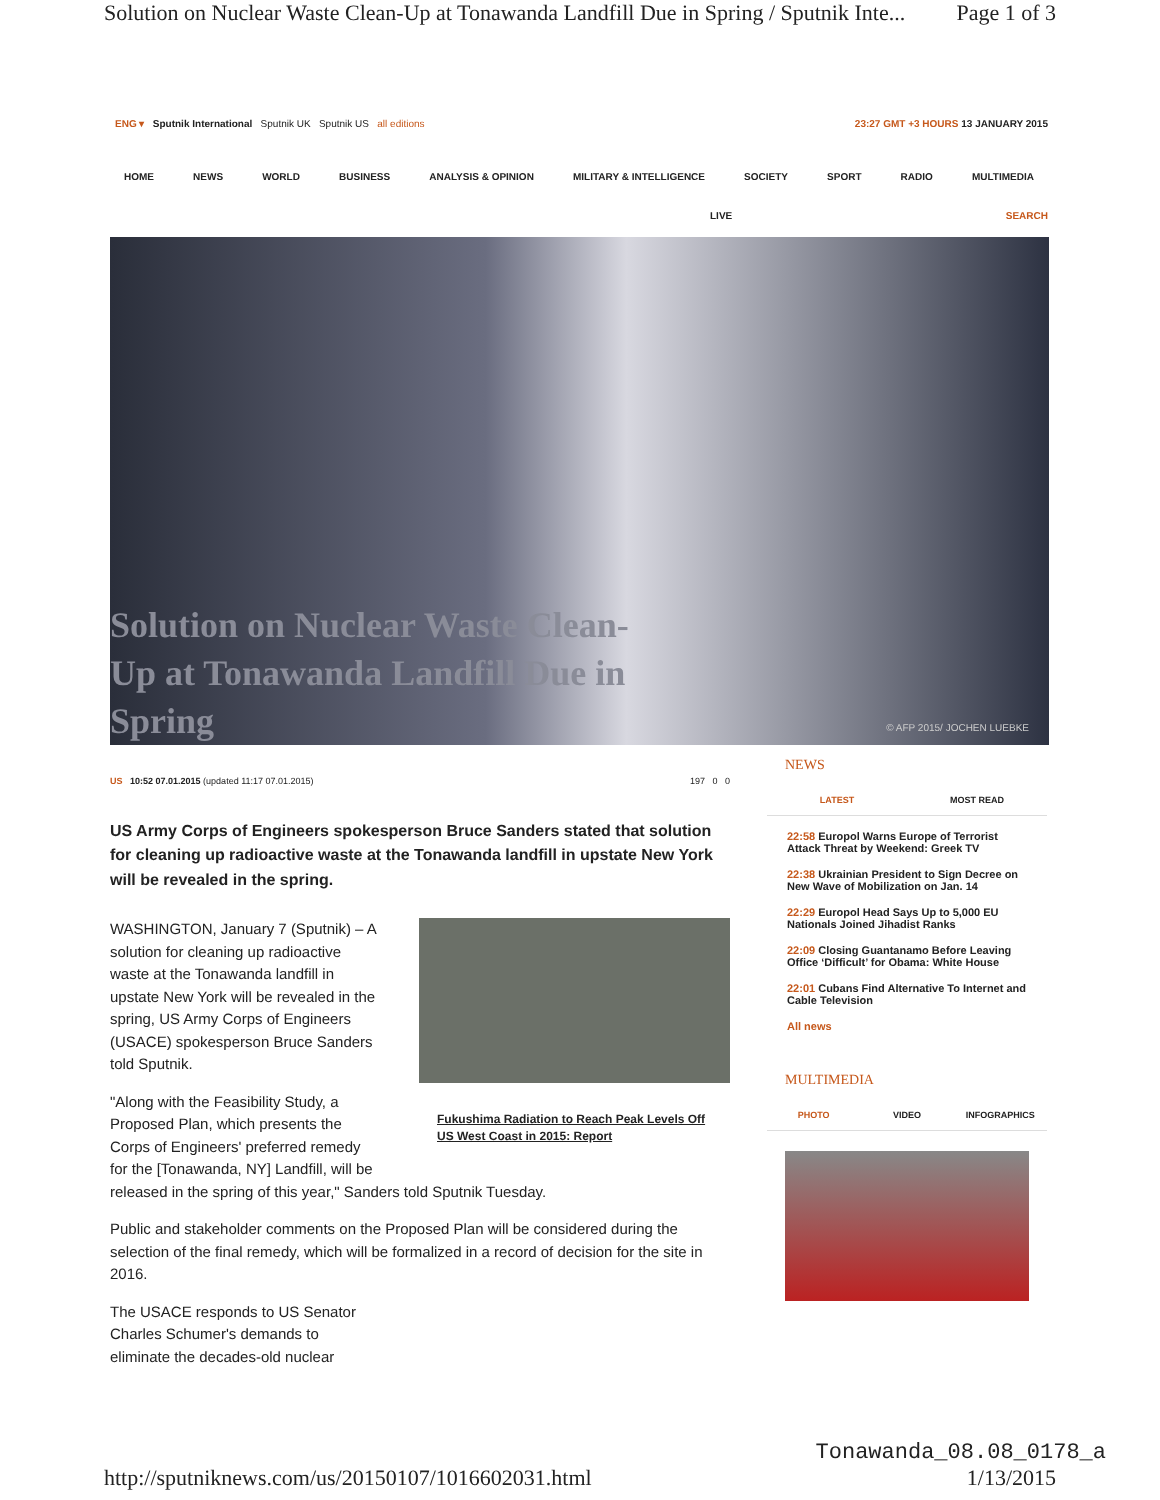Solution on Nuclear Waste Clean-Up at Tonawanda Landfill Due in Spring / Sputnik Inte... Page 1 of 3
ENG ▾ Sputnik International Sputnik UK Sputnik US all editions 23:27 GMT +3 HOURS 13 JANUARY 2015
HOME NEWS WORLD BUSINESS ANALYSIS & OPINION MILITARY & INTELLIGENCE SOCIETY SPORT RADIO MULTIMEDIA
LIVE SEARCH
Solution on Nuclear Waste Clean-Up at Tonawanda Landfill Due in Spring
© AFP 2015/ JOCHEN LUEBKE
US 10:52 07.01.2015 (updated 11:17 07.01.2015) 197 0 0
US Army Corps of Engineers spokesperson Bruce Sanders stated that solution for cleaning up radioactive waste at the Tonawanda landfill in upstate New York will be revealed in the spring.
Fukushima Radiation to Reach Peak Levels Off US West Coast in 2015: Report
WASHINGTON, January 7 (Sputnik) – A solution for cleaning up radioactive waste at the Tonawanda landfill in upstate New York will be revealed in the spring, US Army Corps of Engineers (USACE) spokesperson Bruce Sanders told Sputnik.
"Along with the Feasibility Study, a Proposed Plan, which presents the Corps of Engineers' preferred remedy for the [Tonawanda, NY] Landfill, will be released in the spring of this year," Sanders told Sputnik Tuesday.
Public and stakeholder comments on the Proposed Plan will be considered during the selection of the final remedy, which will be formalized in a record of decision for the site in 2016.
The USACE responds to US Senator Charles Schumer's demands to eliminate the decades-old nuclear
NEWS
LATEST MOST READ
22:58 Europol Warns Europe of Terrorist Attack Threat by Weekend: Greek TV
22:38 Ukrainian President to Sign Decree on New Wave of Mobilization on Jan. 14
22:29 Europol Head Says Up to 5,000 EU Nationals Joined Jihadist Ranks
22:09 Closing Guantanamo Before Leaving Office ‘Difficult’ for Obama: White House
22:01 Cubans Find Alternative To Internet and Cable Television
All news
MULTIMEDIA
PHOTO VIDEO INFOGRAPHICS
Tonawanda_08.08_0178_a
http://sputniknews.com/us/20150107/1016602031.html 1/13/2015